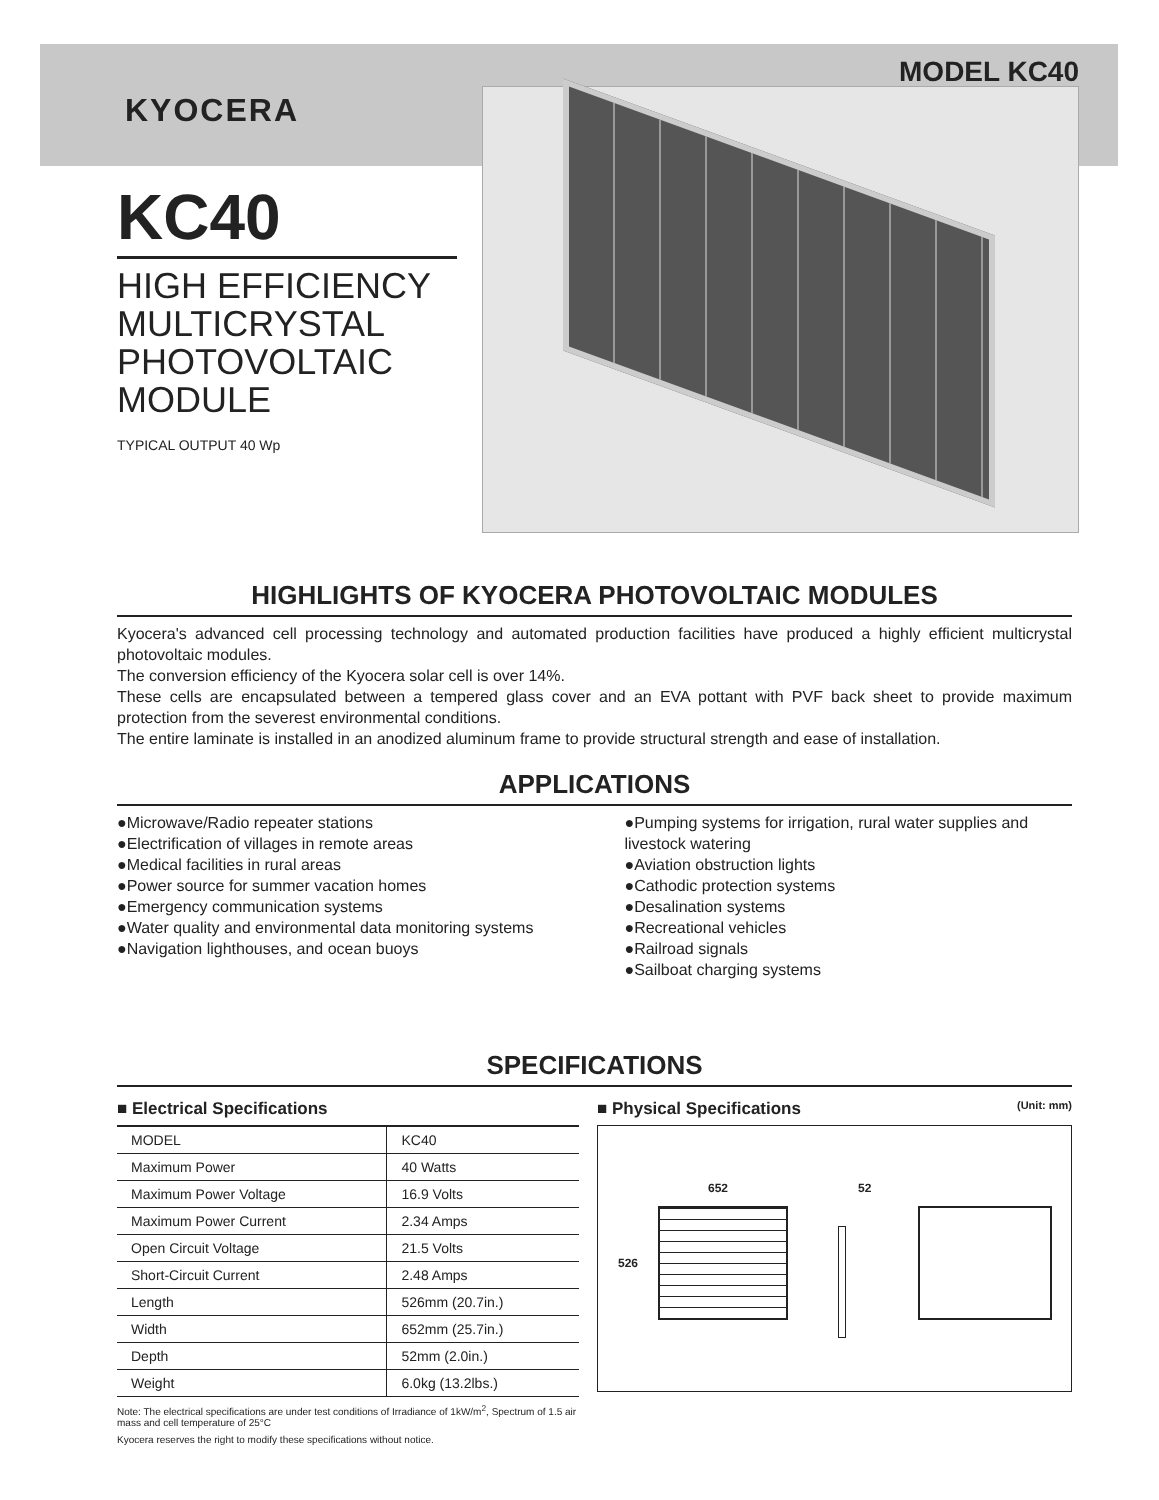MODEL KC40
KYOCERA
KC40
HIGH EFFICIENCY MULTICRYSTAL PHOTOVOLTAIC MODULE
TYPICAL OUTPUT 40 Wp
HIGHLIGHTS OF KYOCERA PHOTOVOLTAIC MODULES
Kyocera's advanced cell processing technology and automated production facilities have produced a highly efficient multicrystal photovoltaic modules.
The conversion efficiency of the Kyocera solar cell is over 14%.
These cells are encapsulated between a tempered glass cover and an EVA pottant with PVF back sheet to provide maximum protection from the severest environmental conditions.
The entire laminate is installed in an anodized aluminum frame to provide structural strength and ease of installation.
APPLICATIONS
●Microwave/Radio repeater stations
●Electrification of villages in remote areas
●Medical facilities in rural areas
●Power source for summer vacation homes
●Emergency communication systems
●Water quality and environmental data monitoring systems
●Navigation lighthouses, and ocean buoys
●Pumping systems for irrigation, rural water supplies and livestock watering
●Aviation obstruction lights
●Cathodic protection systems
●Desalination systems
●Recreational vehicles
●Railroad signals
●Sailboat charging systems
SPECIFICATIONS
■ Electrical Specifications
| MODEL | KC40 |
| Maximum Power | 40 Watts |
| Maximum Power Voltage | 16.9 Volts |
| Maximum Power Current | 2.34 Amps |
| Open Circuit Voltage | 21.5 Volts |
| Short-Circuit Current | 2.48 Amps |
| Length | 526mm (20.7in.) |
| Width | 652mm (25.7in.) |
| Depth | 52mm (2.0in.) |
| Weight | 6.0kg (13.2lbs.) |
Note: The electrical specifications are under test conditions of Irradiance of 1kW/m<sup>2</sup>, Spectrum of 1.5 air mass and cell temperature of 25°C
Kyocera reserves the right to modify these specifications without notice.
■ Physical Specifications (Unit: mm)
652 52
526